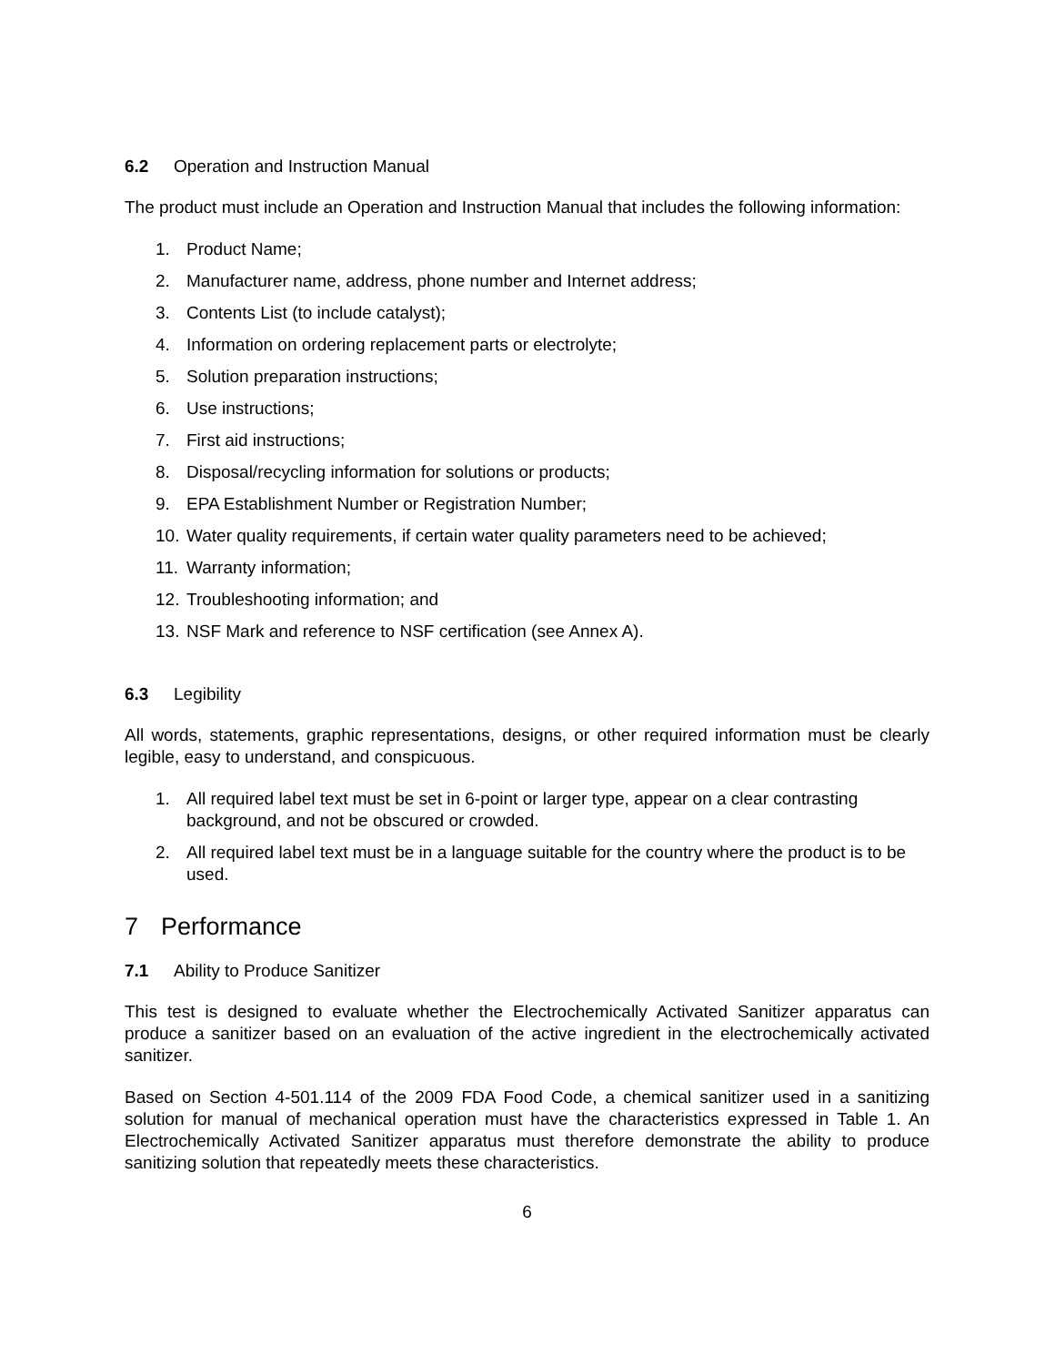6.2 Operation and Instruction Manual
The product must include an Operation and Instruction Manual that includes the following information:
1. Product Name;
2. Manufacturer name, address, phone number and Internet address;
3. Contents List (to include catalyst);
4. Information on ordering replacement parts or electrolyte;
5. Solution preparation instructions;
6. Use instructions;
7. First aid instructions;
8. Disposal/recycling information for solutions or products;
9. EPA Establishment Number or Registration Number;
10. Water quality requirements, if certain water quality parameters need to be achieved;
11. Warranty information;
12. Troubleshooting information; and
13. NSF Mark and reference to NSF certification (see Annex A).
6.3 Legibility
All words, statements, graphic representations, designs, or other required information must be clearly legible, easy to understand, and conspicuous.
1. All required label text must be set in 6-point or larger type, appear on a clear contrasting background, and not be obscured or crowded.
2. All required label text must be in a language suitable for the country where the product is to be used.
7 Performance
7.1 Ability to Produce Sanitizer
This test is designed to evaluate whether the Electrochemically Activated Sanitizer apparatus can produce a sanitizer based on an evaluation of the active ingredient in the electrochemically activated sanitizer.
Based on Section 4-501.114 of the 2009 FDA Food Code, a chemical sanitizer used in a sanitizing solution for manual of mechanical operation must have the characteristics expressed in Table 1. An Electrochemically Activated Sanitizer apparatus must therefore demonstrate the ability to produce sanitizing solution that repeatedly meets these characteristics.
6